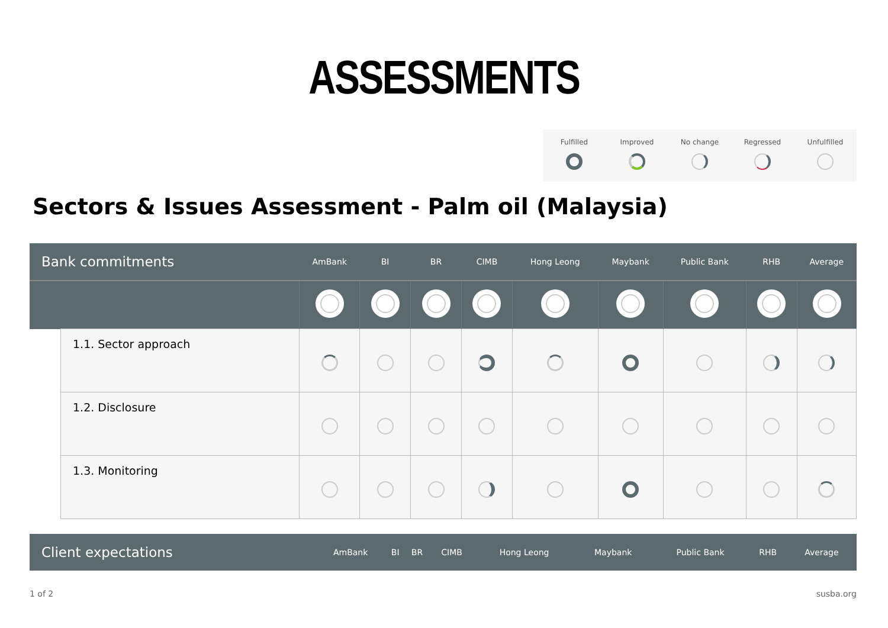ASSESSMENTS
Fulfilled
Improved
No change
Regressed
Unfulfilled
Sectors & Issues Assessment - Palm oil (Malaysia)
| Bank commitments | | AmBank | BI | BR | CIMB | Hong Leong | Maybank | Public Bank | RHB | Average |
| --- | --- | --- | --- | --- | --- | --- | --- | --- | --- | --- |
| | 1.1. Sector approach | | | | | | | | | |
| | 1.2. Disclosure | | | | | | | | | |
| | 1.3. Monitoring | | | | | | | | | |
| Client expectations | AmBank | BI | BR | CIMB | Hong Leong | Maybank | Public Bank | RHB | Average |
| --- | --- | --- | --- | --- | --- | --- | --- | --- | --- |
1 of 2 susba.org